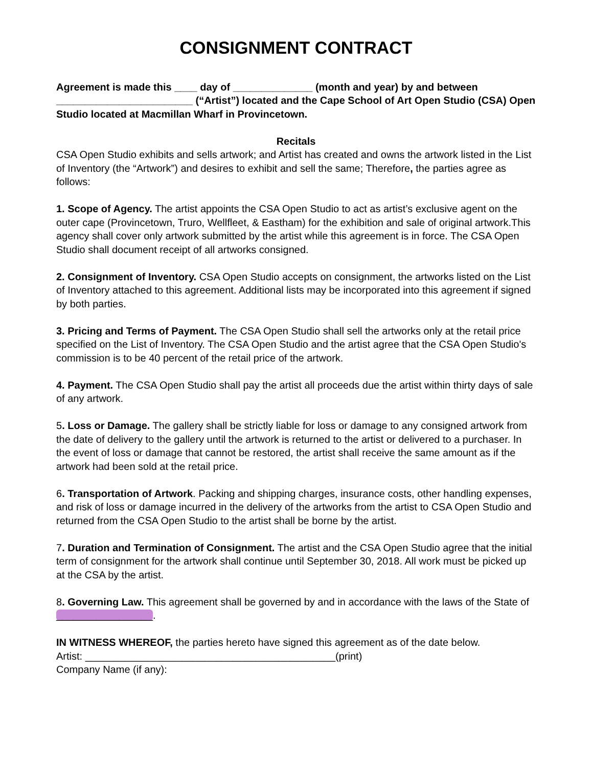CONSIGNMENT CONTRACT
Agreement is made this ____ day of ______________ (month and year) by and between ________________________ (“Artist”) located and the Cape School of Art Open Studio (CSA) Open Studio located at Macmillan Wharf in Provincetown.
Recitals
CSA Open Studio exhibits and sells artwork; and Artist has created and owns the artwork listed in the List of Inventory (the “Artwork”) and desires to exhibit and sell the same; Therefore, the parties agree as follows:
1. Scope of Agency. The artist appoints the CSA Open Studio to act as artist’s exclusive agent on the outer cape (Provincetown, Truro, Wellfleet, & Eastham) for the exhibition and sale of original artwork.This agency shall cover only artwork submitted by the artist while this agreement is in force. The CSA Open Studio shall document receipt of all artworks consigned.
2. Consignment of Inventory. CSA Open Studio accepts on consignment, the artworks listed on the List of Inventory attached to this agreement. Additional lists may be incorporated into this agreement if signed by both parties.
3. Pricing and Terms of Payment. The CSA Open Studio shall sell the artworks only at the retail price specified on the List of Inventory. The CSA Open Studio and the artist agree that the CSA Open Studio's commission is to be 40 percent of the retail price of the artwork.
4. Payment. The CSA Open Studio shall pay the artist all proceeds due the artist within thirty days of sale of any artwork.
5. Loss or Damage. The gallery shall be strictly liable for loss or damage to any consigned artwork from the date of delivery to the gallery until the artwork is returned to the artist or delivered to a purchaser. In the event of loss or damage that cannot be restored, the artist shall receive the same amount as if the artwork had been sold at the retail price.
6. Transportation of Artwork. Packing and shipping charges, insurance costs, other handling expenses, and risk of loss or damage incurred in the delivery of the artworks from the artist to CSA Open Studio and returned from the CSA Open Studio to the artist shall be borne by the artist.
7. Duration and Termination of Consignment. The artist and the CSA Open Studio agree that the initial term of consignment for the artwork shall continue until September 30, 2018. All work must be picked up at the CSA by the artist.
8. Governing Law. This agreement shall be governed by and in accordance with the laws of the State of _________________.
IN WITNESS WHEREOF, the parties hereto have signed this agreement as of the date below.
Artist: ____________________________________________(print)
Company Name (if any):